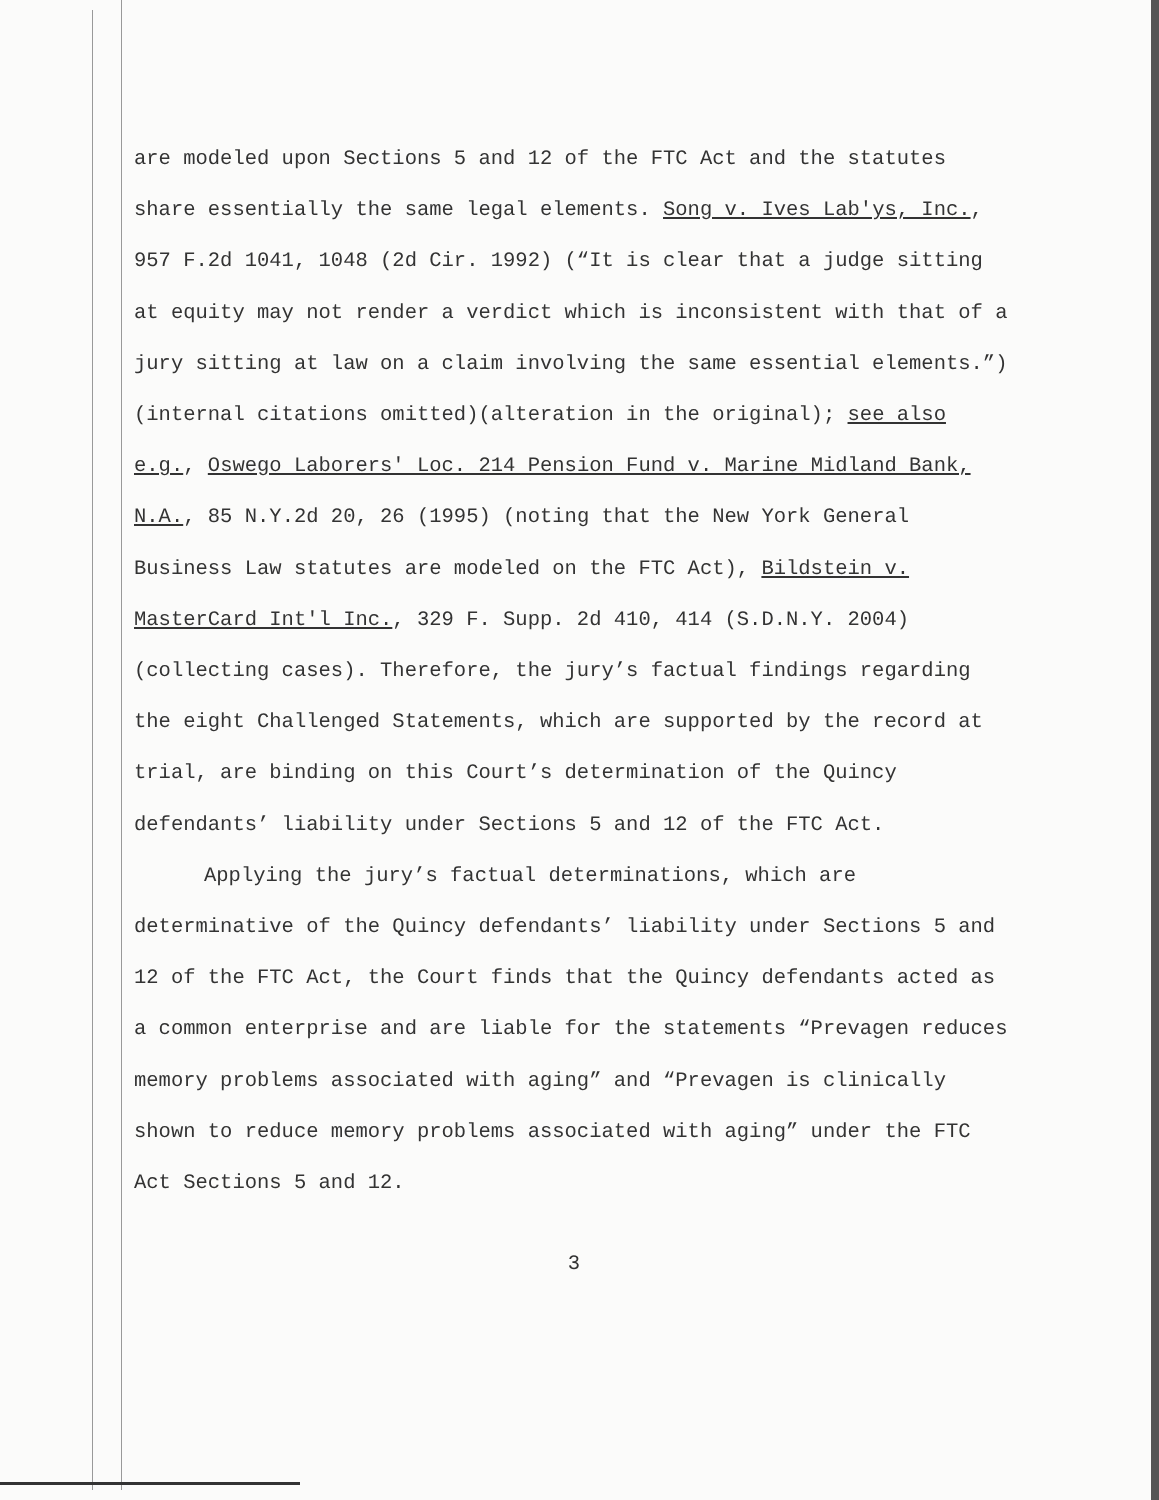are modeled upon Sections 5 and 12 of the FTC Act and the statutes share essentially the same legal elements. Song v. Ives Lab'ys, Inc., 957 F.2d 1041, 1048 (2d Cir. 1992) (“It is clear that a judge sitting at equity may not render a verdict which is inconsistent with that of a jury sitting at law on a claim involving the same essential elements.”) (internal citations omitted)(alteration in the original); see also e.g., Oswego Laborers' Loc. 214 Pension Fund v. Marine Midland Bank, N.A., 85 N.Y.2d 20, 26 (1995) (noting that the New York General Business Law statutes are modeled on the FTC Act), Bildstein v. MasterCard Int'l Inc., 329 F. Supp. 2d 410, 414 (S.D.N.Y. 2004) (collecting cases). Therefore, the jury’s factual findings regarding the eight Challenged Statements, which are supported by the record at trial, are binding on this Court’s determination of the Quincy defendants’ liability under Sections 5 and 12 of the FTC Act.
Applying the jury’s factual determinations, which are determinative of the Quincy defendants’ liability under Sections 5 and 12 of the FTC Act, the Court finds that the Quincy defendants acted as a common enterprise and are liable for the statements “Prevagen reduces memory problems associated with aging” and “Prevagen is clinically shown to reduce memory problems associated with aging” under the FTC Act Sections 5 and 12.
3